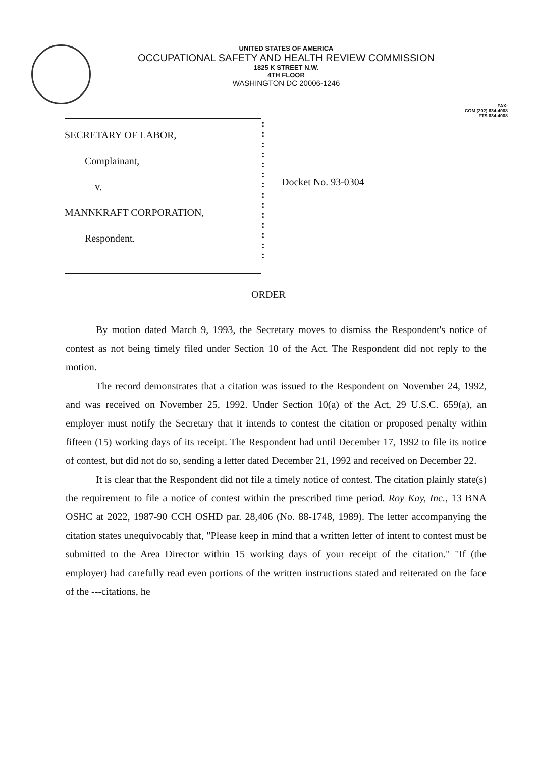UNITED STATES OF AMERICA
OCCUPATIONAL SAFETY AND HEALTH REVIEW COMMISSION
1825 K STREET N.W.
4TH FLOOR
WASHINGTON DC 20006-1246
FAX:
COM (202) 634-4008
FTS 634-4008
SECRETARY OF LABOR,
Complainant,
v.
MANNKRAFT CORPORATION,
Respondent.
:
:
:
:
:
:
:
:
:
:
:
:
:
:
Docket No. 93-0304
ORDER
By motion dated March 9, 1993, the Secretary moves to dismiss the Respondent's notice of contest as not being timely filed under Section 10 of the Act. The Respondent did not reply to the motion.
The record demonstrates that a citation was issued to the Respondent on November 24, 1992, and was received on November 25, 1992. Under Section 10(a) of the Act, 29 U.S.C. 659(a), an employer must notify the Secretary that it intends to contest the citation or proposed penalty within fifteen (15) working days of its receipt. The Respondent had until December 17, 1992 to file its notice of contest, but did not do so, sending a letter dated December 21, 1992 and received on December 22.
It is clear that the Respondent did not file a timely notice of contest. The citation plainly state(s) the requirement to file a notice of contest within the prescribed time period. Roy Kay, Inc., 13 BNA OSHC at 2022, 1987-90 CCH OSHD par. 28,406 (No. 88-1748, 1989). The letter accompanying the citation states unequivocably that, "Please keep in mind that a written letter of intent to contest must be submitted to the Area Director within 15 working days of your receipt of the citation." "If (the employer) had carefully read even portions of the written instructions stated and reiterated on the face of the ---citations, he